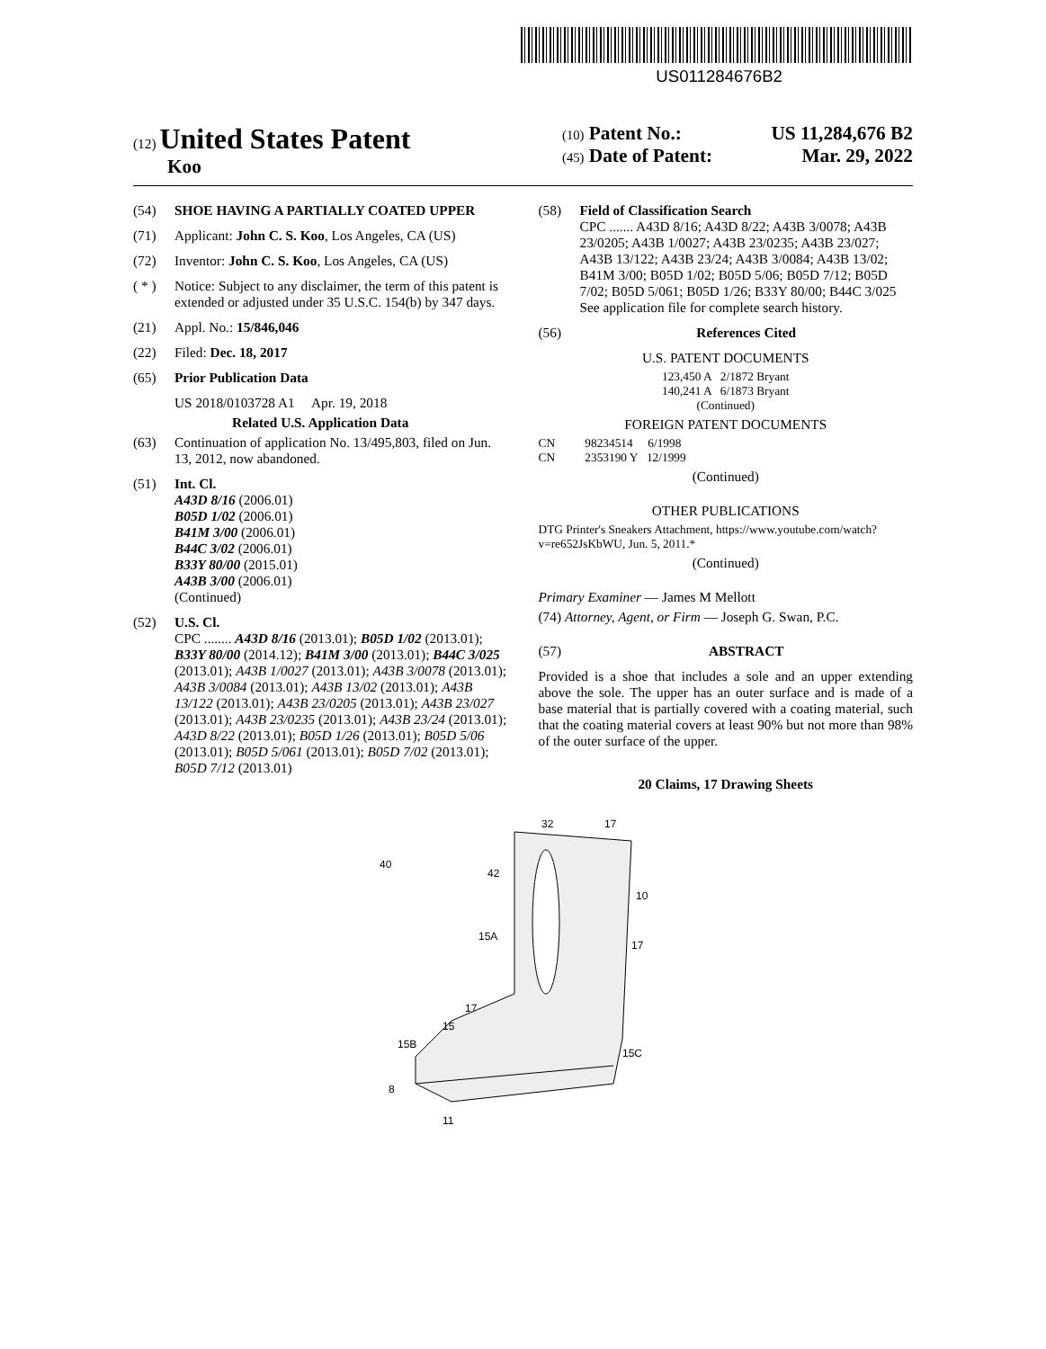US011284676B2
(12) United States Patent
Koo
(10) Patent No.: US 11,284,676 B2
(45) Date of Patent: Mar. 29, 2022
(54) SHOE HAVING A PARTIALLY COATED UPPER
(71) Applicant: John C. S. Koo, Los Angeles, CA (US)
(72) Inventor: John C. S. Koo, Los Angeles, CA (US)
( * ) Notice: Subject to any disclaimer, the term of this patent is extended or adjusted under 35 U.S.C. 154(b) by 347 days.
(21) Appl. No.: 15/846,046
(22) Filed: Dec. 18, 2017
(65) Prior Publication Data
US 2018/0103728 A1 Apr. 19, 2018
Related U.S. Application Data
(63) Continuation of application No. 13/495,803, filed on Jun. 13, 2012, now abandoned.
(51) Int. Cl.
A43D 8/16 (2006.01)
B05D 1/02 (2006.01)
B41M 3/00 (2006.01)
B44C 3/02 (2006.01)
B33Y 80/00 (2015.01)
A43B 3/00 (2006.01)
(Continued)
(52) U.S. Cl.
CPC ........ A43D 8/16 (2013.01); B05D 1/02 (2013.01); B33Y 80/00 (2014.12); B41M 3/00 (2013.01); B44C 3/025 (2013.01); A43B 1/0027 (2013.01); A43B 3/0078 (2013.01); A43B 3/0084 (2013.01); A43B 13/02 (2013.01); A43B 13/122 (2013.01); A43B 23/0205 (2013.01); A43B 23/027 (2013.01); A43B 23/0235 (2013.01); A43B 23/24 (2013.01); A43D 8/22 (2013.01); B05D 1/26 (2013.01); B05D 5/06 (2013.01); B05D 5/061 (2013.01); B05D 7/02 (2013.01); B05D 7/12 (2013.01)
(58) Field of Classification Search
CPC ....... A43D 8/16; A43D 8/22; A43B 3/0078; A43B 23/0205; A43B 1/0027; A43B 23/0235; A43B 23/027; A43B 13/122; A43B 23/24; A43B 3/0084; A43B 13/02; B41M 3/00; B05D 1/02; B05D 5/06; B05D 7/12; B05D 7/02; B05D 5/061; B05D 1/26; B33Y 80/00; B44C 3/025
See application file for complete search history.
(56) References Cited
U.S. PATENT DOCUMENTS
123,450 A 2/1872 Bryant
140,241 A 6/1873 Bryant
(Continued)
FOREIGN PATENT DOCUMENTS
CN 98234514 6/1998
CN 2353190 Y 12/1999
(Continued)
OTHER PUBLICATIONS
DTG Printer's Sneakers Attachment, https://www.youtube.com/watch?v=re652JsKbWU, Jun. 5, 2011.*
(Continued)
Primary Examiner — James M Mellott
(74) Attorney, Agent, or Firm — Joseph G. Swan, P.C.
(57) ABSTRACT
Provided is a shoe that includes a sole and an upper extending above the sole. The upper has an outer surface and is made of a base material that is partially covered with a coating material, such that the coating material covers at least 90% but not more than 98% of the outer surface of the upper.
20 Claims, 17 Drawing Sheets
32
17
40
42
10
17
15A
17
15
15B
15C
8
11